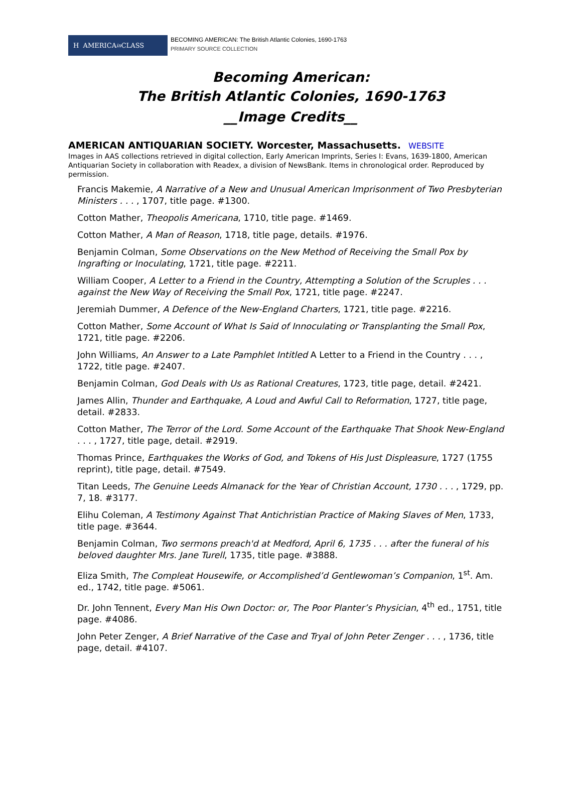H AMERICA in CLASS
BECOMING AMERICAN: The British Atlantic Colonies, 1690-1763
PRIMARY SOURCE COLLECTION
Becoming American:
The British Atlantic Colonies, 1690-1763
__Image Credits__
AMERICAN ANTIQUARIAN SOCIETY. Worcester, Massachusetts. WEBSITE
Images in AAS collections retrieved in digital collection, Early American Imprints, Series I: Evans, 1639-1800, American Antiquarian Society in collaboration with Readex, a division of NewsBank. Items in chronological order. Reproduced by permission.
Francis Makemie, A Narrative of a New and Unusual American Imprisonment of Two Presbyterian Ministers . . . , 1707, title page. #1300.
Cotton Mather, Theopolis Americana, 1710, title page. #1469.
Cotton Mather, A Man of Reason, 1718, title page, details. #1976.
Benjamin Colman, Some Observations on the New Method of Receiving the Small Pox by Ingrafting or Inoculating, 1721, title page. #2211.
William Cooper, A Letter to a Friend in the Country, Attempting a Solution of the Scruples . . . against the New Way of Receiving the Small Pox, 1721, title page. #2247.
Jeremiah Dummer, A Defence of the New-England Charters, 1721, title page. #2216.
Cotton Mather, Some Account of What Is Said of Innoculating or Transplanting the Small Pox, 1721, title page. #2206.
John Williams, An Answer to a Late Pamphlet Intitled A Letter to a Friend in the Country . . . , 1722, title page. #2407.
Benjamin Colman, God Deals with Us as Rational Creatures, 1723, title page, detail. #2421.
James Allin, Thunder and Earthquake, A Loud and Awful Call to Reformation, 1727, title page, detail. #2833.
Cotton Mather, The Terror of the Lord. Some Account of the Earthquake That Shook New-England . . . , 1727, title page, detail. #2919.
Thomas Prince, Earthquakes the Works of God, and Tokens of His Just Displeasure, 1727 (1755 reprint), title page, detail. #7549.
Titan Leeds, The Genuine Leeds Almanack for the Year of Christian Account, 1730 . . . , 1729, pp. 7, 18. #3177.
Elihu Coleman, A Testimony Against That Antichristian Practice of Making Slaves of Men, 1733, title page. #3644.
Benjamin Colman, Two sermons preach'd at Medford, April 6, 1735 . . . after the funeral of his beloved daughter Mrs. Jane Turell, 1735, title page. #3888.
Eliza Smith, The Compleat Housewife, or Accomplished’d Gentlewoman’s Companion, 1<sup>st</sup>. Am. ed., 1742, title page. #5061.
Dr. John Tennent, Every Man His Own Doctor: or, The Poor Planter’s Physician, 4<sup>th</sup> ed., 1751, title page. #4086.
John Peter Zenger, A Brief Narrative of the Case and Tryal of John Peter Zenger . . . , 1736, title page, detail. #4107.